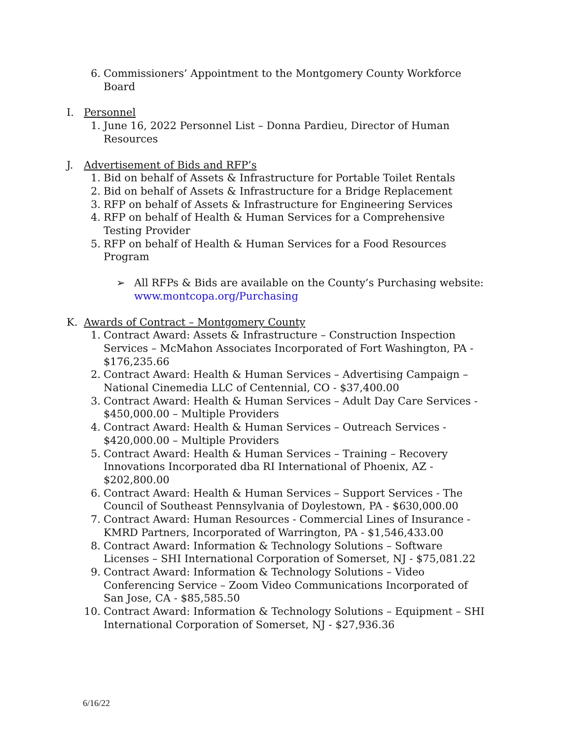6. Commissioners’ Appointment to the Montgomery County Workforce Board
I. Personnel
1. June 16, 2022 Personnel List – Donna Pardieu, Director of Human Resources
J. Advertisement of Bids and RFP’s
1. Bid on behalf of Assets & Infrastructure for Portable Toilet Rentals
2. Bid on behalf of Assets & Infrastructure for a Bridge Replacement
3. RFP on behalf of Assets & Infrastructure for Engineering Services
4. RFP on behalf of Health & Human Services for a Comprehensive Testing Provider
5. RFP on behalf of Health & Human Services for a Food Resources Program
➢ All RFPs & Bids are available on the County’s Purchasing website: www.montcopa.org/Purchasing
K. Awards of Contract – Montgomery County
1. Contract Award: Assets & Infrastructure – Construction Inspection Services – McMahon Associates Incorporated of Fort Washington, PA - $176,235.66
2. Contract Award: Health & Human Services – Advertising Campaign – National Cinemedia LLC of Centennial, CO - $37,400.00
3. Contract Award: Health & Human Services – Adult Day Care Services - $450,000.00 – Multiple Providers
4. Contract Award: Health & Human Services – Outreach Services - $420,000.00 – Multiple Providers
5. Contract Award: Health & Human Services – Training – Recovery Innovations Incorporated dba RI International of Phoenix, AZ - $202,800.00
6. Contract Award: Health & Human Services – Support Services - The Council of Southeast Pennsylvania of Doylestown, PA - $630,000.00
7. Contract Award: Human Resources - Commercial Lines of Insurance - KMRD Partners, Incorporated of Warrington, PA - $1,546,433.00
8. Contract Award: Information & Technology Solutions – Software Licenses – SHI International Corporation of Somerset, NJ - $75,081.22
9. Contract Award: Information & Technology Solutions – Video Conferencing Service – Zoom Video Communications Incorporated of San Jose, CA - $85,585.50
10. Contract Award: Information & Technology Solutions – Equipment – SHI International Corporation of Somerset, NJ - $27,936.36
6/16/22